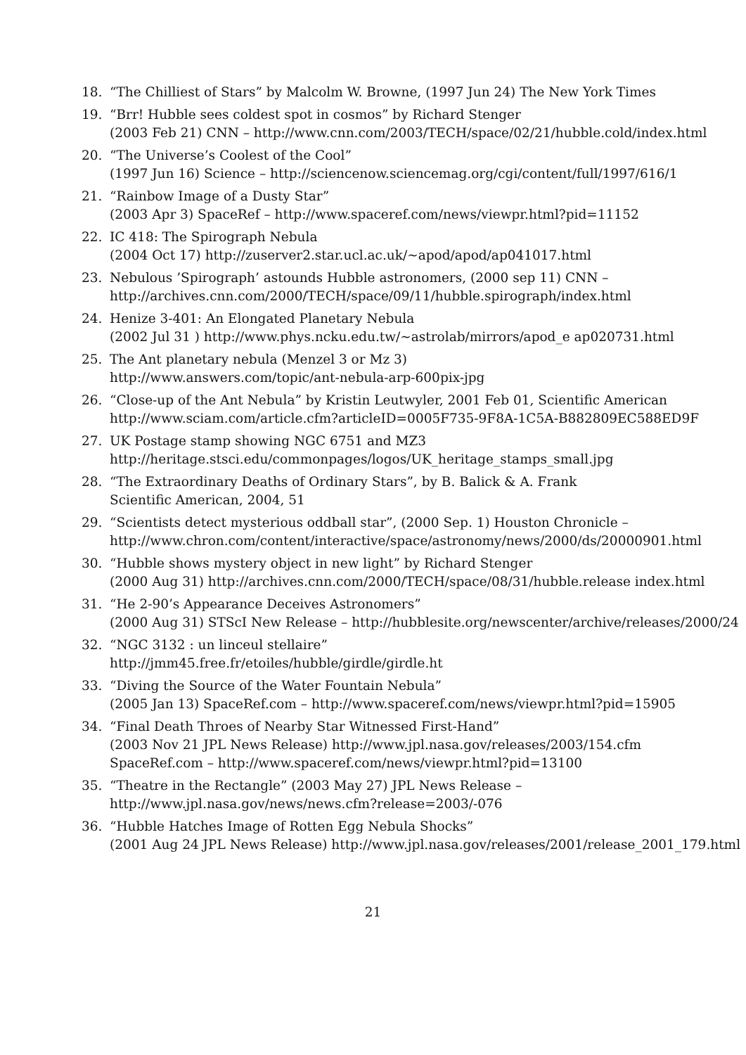18. “The Chilliest of Stars” by Malcolm W. Browne, (1997 Jun 24) The New York Times
19. “Brr! Hubble sees coldest spot in cosmos” by Richard Stenger
(2003 Feb 21) CNN – http://www.cnn.com/2003/TECH/space/02/21/hubble.cold/index.html
20. “The Universe’s Coolest of the Cool”
(1997 Jun 16) Science – http://sciencenow.sciencemag.org/cgi/content/full/1997/616/1
21. “Rainbow Image of a Dusty Star”
(2003 Apr 3) SpaceRef – http://www.spaceref.com/news/viewpr.html?pid=11152
22. IC 418: The Spirograph Nebula
(2004 Oct 17) http://zuserver2.star.ucl.ac.uk/∼apod/apod/ap041017.html
23. Nebulous ’Spirograph’ astounds Hubble astronomers, (2000 sep 11) CNN –
http://archives.cnn.com/2000/TECH/space/09/11/hubble.spirograph/index.html
24. Henize 3-401: An Elongated Planetary Nebula
(2002 Jul 31 ) http://www.phys.ncku.edu.tw/∼astrolab/mirrors/apod_e ap020731.html
25. The Ant planetary nebula (Menzel 3 or Mz 3)
http://www.answers.com/topic/ant-nebula-arp-600pix-jpg
26. “Close-up of the Ant Nebula” by Kristin Leutwyler, 2001 Feb 01, Scientific American
http://www.sciam.com/article.cfm?articleID=0005F735-9F8A-1C5A-B882809EC588ED9F
27. UK Postage stamp showing NGC 6751 and MZ3
http://heritage.stsci.edu/commonpages/logos/UK_heritage_stamps_small.jpg
28. “The Extraordinary Deaths of Ordinary Stars”, by B. Balick & A. Frank
Scientific American, 2004, 51
29. “Scientists detect mysterious oddball star”, (2000 Sep. 1) Houston Chronicle –
http://www.chron.com/content/interactive/space/astronomy/news/2000/ds/20000901.html
30. “Hubble shows mystery object in new light” by Richard Stenger
(2000 Aug 31) http://archives.cnn.com/2000/TECH/space/08/31/hubble.release index.html
31. “He 2-90’s Appearance Deceives Astronomers”
(2000 Aug 31) STScI New Release – http://hubblesite.org/newscenter/archive/releases/2000/24
32. “NGC 3132 : un linceul stellaire”
http://jmm45.free.fr/etoiles/hubble/girdle/girdle.ht
33. “Diving the Source of the Water Fountain Nebula”
(2005 Jan 13) SpaceRef.com – http://www.spaceref.com/news/viewpr.html?pid=15905
34. “Final Death Throes of Nearby Star Witnessed First-Hand”
(2003 Nov 21 JPL News Release) http://www.jpl.nasa.gov/releases/2003/154.cfm
SpaceRef.com – http://www.spaceref.com/news/viewpr.html?pid=13100
35. “Theatre in the Rectangle” (2003 May 27) JPL News Release –
http://www.jpl.nasa.gov/news/news.cfm?release=2003/-076
36. “Hubble Hatches Image of Rotten Egg Nebula Shocks”
(2001 Aug 24 JPL News Release) http://www.jpl.nasa.gov/releases/2001/release_2001_179.html
21